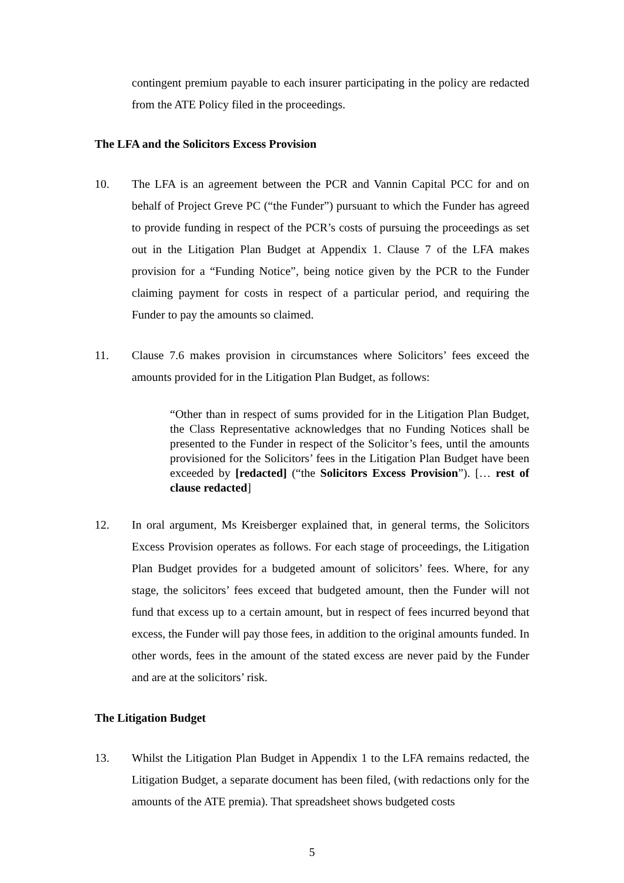contingent premium payable to each insurer participating in the policy are redacted from the ATE Policy filed in the proceedings.
The LFA and the Solicitors Excess Provision
10. The LFA is an agreement between the PCR and Vannin Capital PCC for and on behalf of Project Greve PC (“the Funder”) pursuant to which the Funder has agreed to provide funding in respect of the PCR’s costs of pursuing the proceedings as set out in the Litigation Plan Budget at Appendix 1. Clause 7 of the LFA makes provision for a “Funding Notice”, being notice given by the PCR to the Funder claiming payment for costs in respect of a particular period, and requiring the Funder to pay the amounts so claimed.
11. Clause 7.6 makes provision in circumstances where Solicitors’ fees exceed the amounts provided for in the Litigation Plan Budget, as follows:
“Other than in respect of sums provided for in the Litigation Plan Budget, the Class Representative acknowledges that no Funding Notices shall be presented to the Funder in respect of the Solicitor’s fees, until the amounts provisioned for the Solicitors’ fees in the Litigation Plan Budget have been exceeded by [redacted] (“the Solicitors Excess Provision”). [… rest of clause redacted]
12. In oral argument, Ms Kreisberger explained that, in general terms, the Solicitors Excess Provision operates as follows. For each stage of proceedings, the Litigation Plan Budget provides for a budgeted amount of solicitors’ fees. Where, for any stage, the solicitors’ fees exceed that budgeted amount, then the Funder will not fund that excess up to a certain amount, but in respect of fees incurred beyond that excess, the Funder will pay those fees, in addition to the original amounts funded. In other words, fees in the amount of the stated excess are never paid by the Funder and are at the solicitors’ risk.
The Litigation Budget
13. Whilst the Litigation Plan Budget in Appendix 1 to the LFA remains redacted, the Litigation Budget, a separate document has been filed, (with redactions only for the amounts of the ATE premia). That spreadsheet shows budgeted costs
5